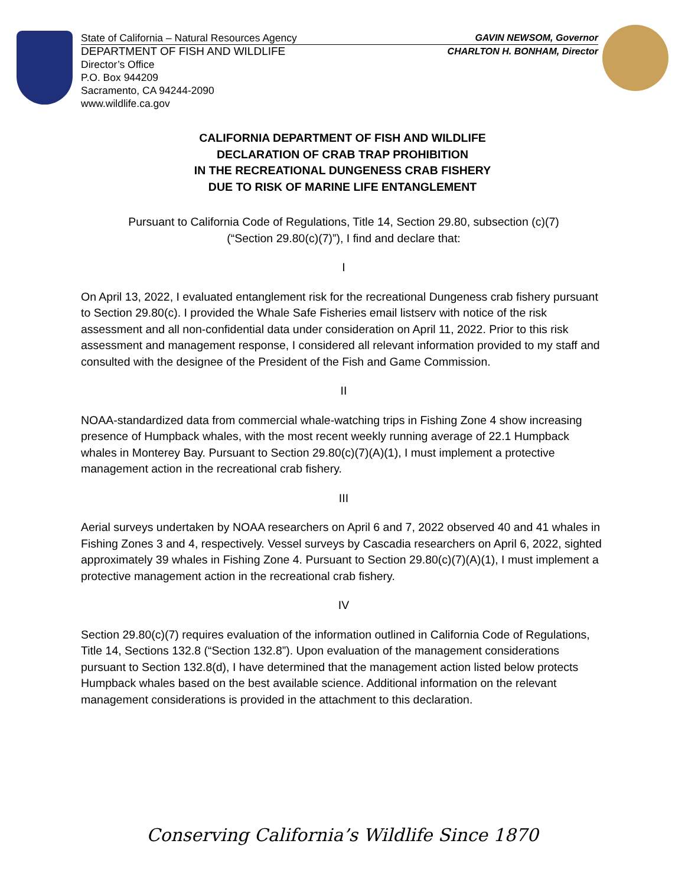State of California – Natural Resources Agency GAVIN NEWSOM, Governor
DEPARTMENT OF FISH AND WILDLIFE CHARLTON H. BONHAM, Director
Director’s Office
P.O. Box 944209
Sacramento, CA 94244-2090
www.wildlife.ca.gov
CALIFORNIA DEPARTMENT OF FISH AND WILDLIFE
DECLARATION OF CRAB TRAP PROHIBITION
IN THE RECREATIONAL DUNGENESS CRAB FISHERY
DUE TO RISK OF MARINE LIFE ENTANGLEMENT
Pursuant to California Code of Regulations, Title 14, Section 29.80, subsection (c)(7)
(“Section 29.80(c)(7)”), I find and declare that:
I
On April 13, 2022, I evaluated entanglement risk for the recreational Dungeness crab fishery pursuant to Section 29.80(c). I provided the Whale Safe Fisheries email listserv with notice of the risk assessment and all non-confidential data under consideration on April 11, 2022. Prior to this risk assessment and management response, I considered all relevant information provided to my staff and consulted with the designee of the President of the Fish and Game Commission.
II
NOAA-standardized data from commercial whale-watching trips in Fishing Zone 4 show increasing presence of Humpback whales, with the most recent weekly running average of 22.1 Humpback whales in Monterey Bay. Pursuant to Section 29.80(c)(7)(A)(1), I must implement a protective management action in the recreational crab fishery.
III
Aerial surveys undertaken by NOAA researchers on April 6 and 7, 2022 observed 40 and 41 whales in Fishing Zones 3 and 4, respectively. Vessel surveys by Cascadia researchers on April 6, 2022, sighted approximately 39 whales in Fishing Zone 4. Pursuant to Section 29.80(c)(7)(A)(1), I must implement a protective management action in the recreational crab fishery.
IV
Section 29.80(c)(7) requires evaluation of the information outlined in California Code of Regulations, Title 14, Sections 132.8 (“Section 132.8”). Upon evaluation of the management considerations pursuant to Section 132.8(d), I have determined that the management action listed below protects Humpback whales based on the best available science. Additional information on the relevant management considerations is provided in the attachment to this declaration.
Conserving California’s Wildlife Since 1870